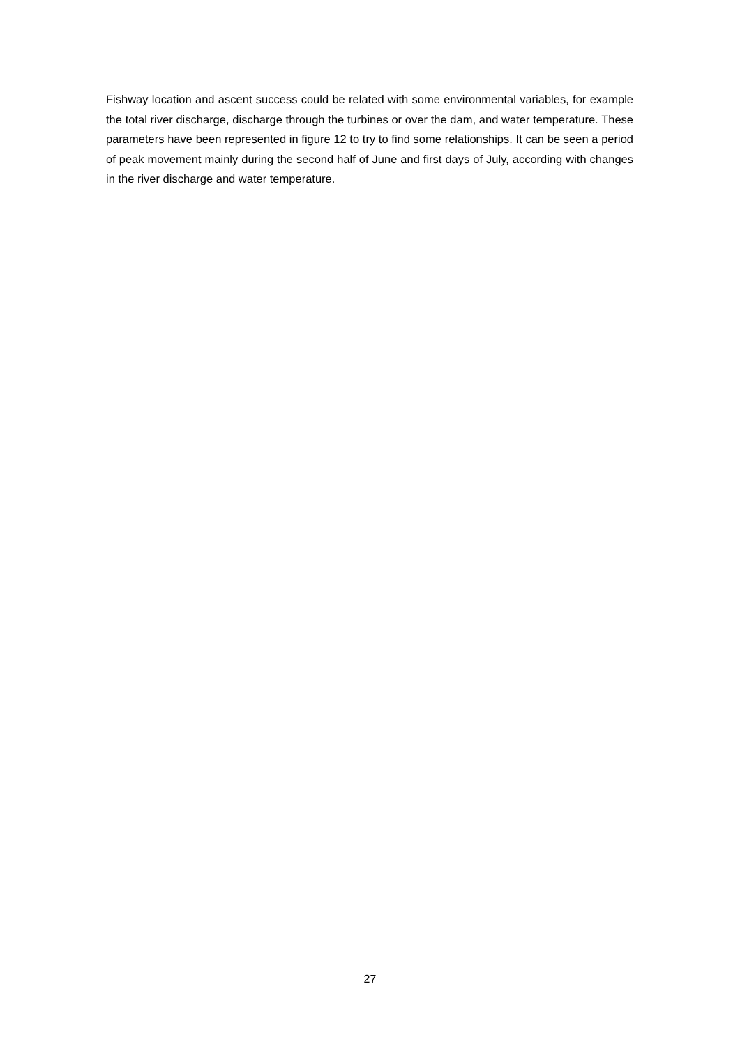Fishway location and ascent success could be related with some environmental variables, for example the total river discharge, discharge through the turbines or over the dam, and water temperature. These parameters have been represented in figure 12 to try to find some relationships. It can be seen a period of peak movement mainly during the second half of June and first days of July, according with changes in the river discharge and water temperature.
27